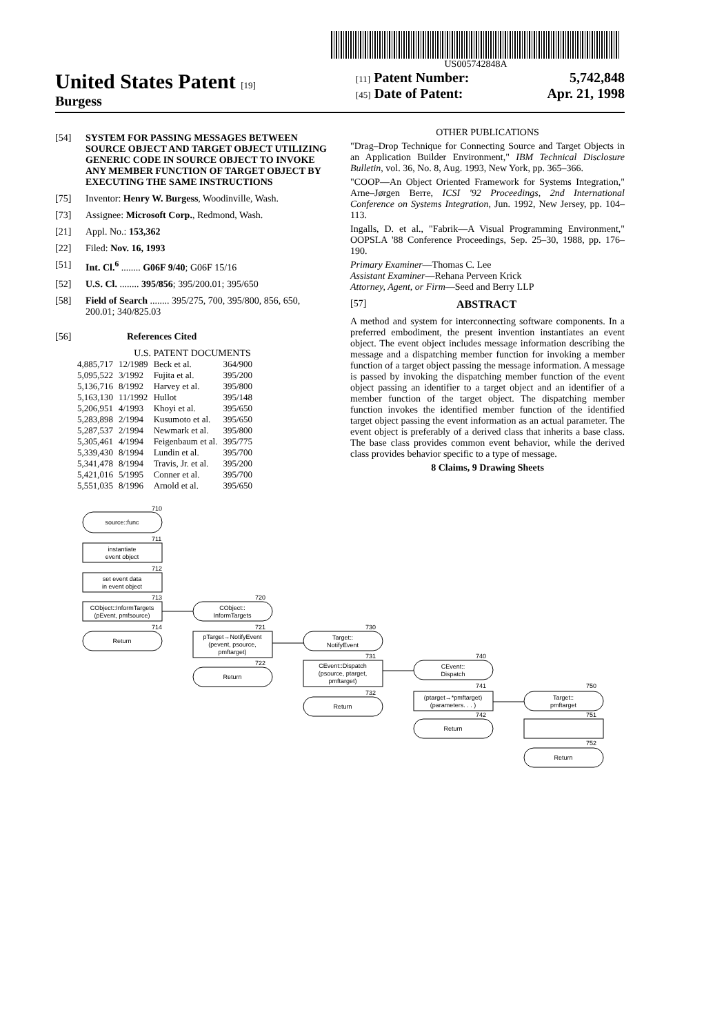US005742848A
United States Patent [19]
Burgess
[11] Patent Number: 5,742,848
[45] Date of Patent: Apr. 21, 1998
[54] SYSTEM FOR PASSING MESSAGES BETWEEN SOURCE OBJECT AND TARGET OBJECT UTILIZING GENERIC CODE IN SOURCE OBJECT TO INVOKE ANY MEMBER FUNCTION OF TARGET OBJECT BY EXECUTING THE SAME INSTRUCTIONS
[75] Inventor: Henry W. Burgess, Woodinville, Wash.
[73] Assignee: Microsoft Corp., Redmond, Wash.
[21] Appl. No.: 153,362
[22] Filed: Nov. 16, 1993
[51] Int. Cl.<sup>6</sup> ........ G06F 9/40; G06F 15/16
[52] U.S. Cl. ........ 395/856; 395/200.01; 395/650
[58] Field of Search ........ 395/275, 700, 395/800, 856, 650, 200.01; 340/825.03
[56] References Cited
U.S. PATENT DOCUMENTS
| 4,885,717 | 12/1989 | Beck et al. | 364/900 |
| 5,095,522 | 3/1992 | Fujita et al. | 395/200 |
| 5,136,716 | 8/1992 | Harvey et al. | 395/800 |
| 5,163,130 | 11/1992 | Hullot | 395/148 |
| 5,206,951 | 4/1993 | Khoyi et al. | 395/650 |
| 5,283,898 | 2/1994 | Kusumoto et al. | 395/650 |
| 5,287,537 | 2/1994 | Newmark et al. | 395/800 |
| 5,305,461 | 4/1994 | Feigenbaum et al. | 395/775 |
| 5,339,430 | 8/1994 | Lundin et al. | 395/700 |
| 5,341,478 | 8/1994 | Travis, Jr. et al. | 395/200 |
| 5,421,016 | 5/1995 | Conner et al. | 395/700 |
| 5,551,035 | 8/1996 | Arnold et al. | 395/650 |
OTHER PUBLICATIONS
"Drag–Drop Technique for Connecting Source and Target Objects in an Application Builder Environment," IBM Technical Disclosure Bulletin, vol. 36, No. 8, Aug. 1993, New York, pp. 365–366.
"COOP—An Object Oriented Framework for Systems Integration," Arne–Jørgen Berre, ICSI '92 Proceedings, 2nd International Conference on Systems Integration, Jun. 1992, New Jersey, pp. 104–113.
Ingalls, D. et al., "Fabrik—A Visual Programming Environment," OOPSLA '88 Conference Proceedings, Sep. 25–30, 1988, pp. 176–190.
Primary Examiner—Thomas C. Lee
Assistant Examiner—Rehana Perveen Krick
Attorney, Agent, or Firm—Seed and Berry LLP
[57] ABSTRACT
A method and system for interconnecting software components. In a preferred embodiment, the present invention instantiates an event object. The event object includes message information describing the message and a dispatching member function for invoking a member function of a target object passing the message information. A message is passed by invoking the dispatching member function of the event object passing an identifier to a target object and an identifier of a member function of the target object. The dispatching member function invokes the identified member function of the identified target object passing the event information as an actual parameter. The event object is preferably of a derived class that inherits a base class. The base class provides common event behavior, while the derived class provides behavior specific to a type of message.
8 Claims, 9 Drawing Sheets
source::func
instantiate
event object
set event data
in event object
CObject::InformTargets
(pEvent, pmfsource)
Return
CObject::
InformTargets
pTarget→NotifyEvent
(pevent, psource,
pmftarget)
Return
Target::
NotifyEvent
CEvent::Dispatch
(psource, ptarget,
pmftarget)
Return
CEvent::
Dispatch
(ptarget→*pmftarget)
(parameters. . . )
Return
Target::
pmftarget
Return
710
711
712
713
714
720
721
722
730
731
732
740
741
742
750
751
752